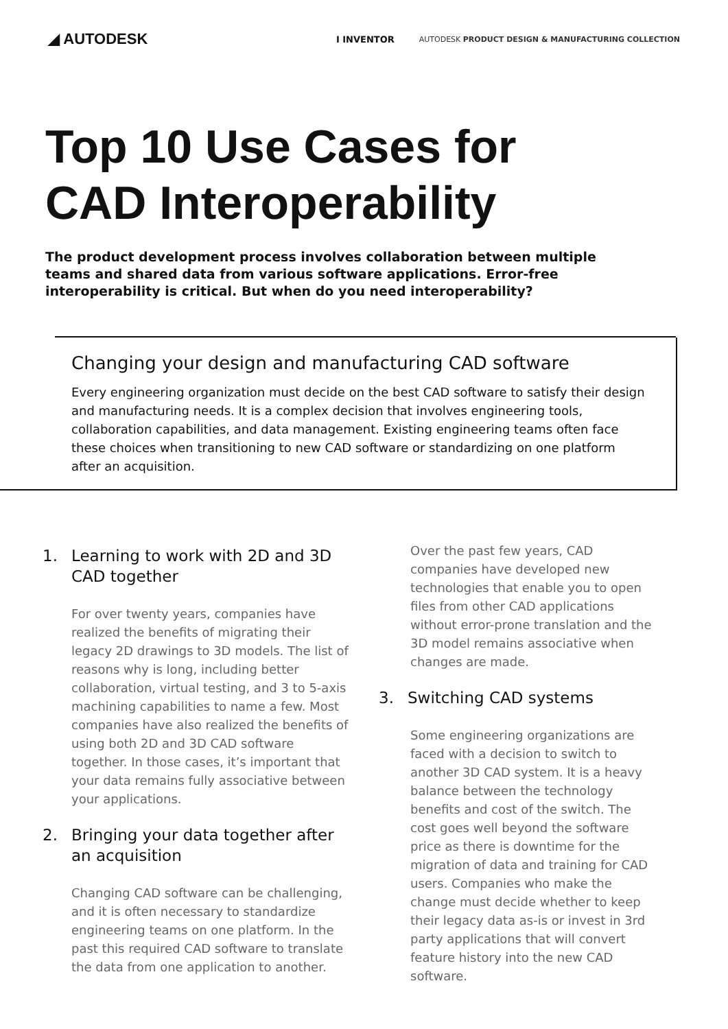◢ AUTODESK
I INVENTOR
AUTODESK PRODUCT DESIGN & MANUFACTURING COLLECTION
Top 10 Use Cases for
CAD Interoperability
The product development process involves collaboration between multiple teams and shared data from various software applications. Error-free interoperability is critical. But when do you need interoperability?
Changing your design and manufacturing CAD software
Every engineering organization must decide on the best CAD software to satisfy their design and manufacturing needs. It is a complex decision that involves engineering tools, collaboration capabilities, and data management. Existing engineering teams often face these choices when transitioning to new CAD software or standardizing on one platform after an acquisition.
1. Learning to work with 2D and 3D CAD together
For over twenty years, companies have realized the benefits of migrating their legacy 2D drawings to 3D models. The list of reasons why is long, including better collaboration, virtual testing, and 3 to 5-axis machining capabilities to name a few. Most companies have also realized the benefits of using both 2D and 3D CAD software together. In those cases, it’s important that your data remains fully associative between your applications.
2. Bringing your data together after an acquisition
Changing CAD software can be challenging, and it is often necessary to standardize engineering teams on one platform. In the past this required CAD software to translate the data from one application to another.
Over the past few years, CAD companies have developed new technologies that enable you to open files from other CAD applications without error-prone translation and the 3D model remains associative when changes are made.
3. Switching CAD systems
Some engineering organizations are faced with a decision to switch to another 3D CAD system. It is a heavy balance between the technology benefits and cost of the switch. The cost goes well beyond the software price as there is downtime for the migration of data and training for CAD users. Companies who make the change must decide whether to keep their legacy data as-is or invest in 3rd party applications that will convert feature history into the new CAD software.